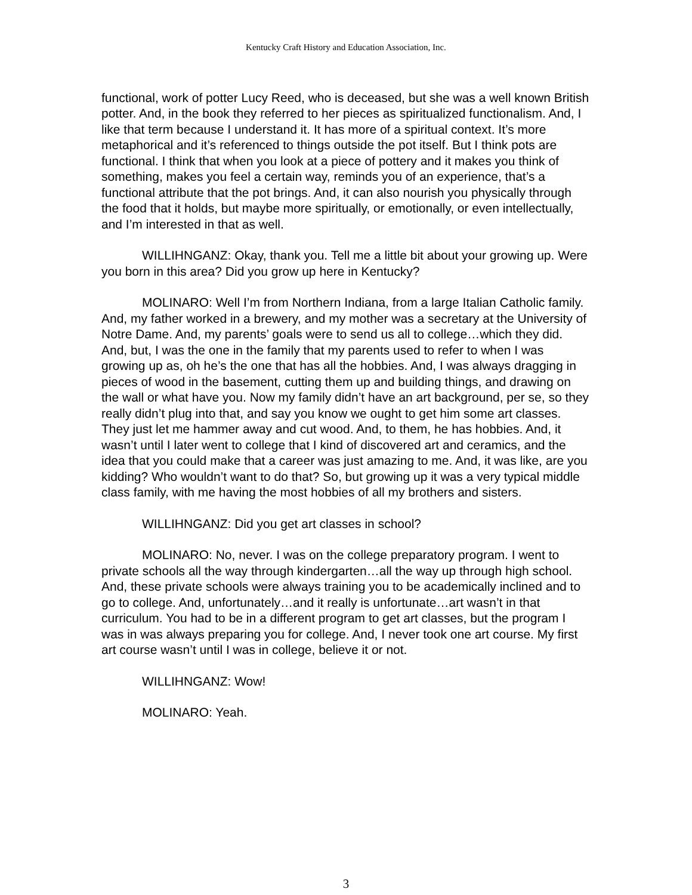Kentucky Craft History and Education Association, Inc.
functional, work of potter Lucy Reed, who is deceased, but she was a well known British potter. And, in the book they referred to her pieces as spiritualized functionalism. And, I like that term because I understand it. It has more of a spiritual context. It’s more metaphorical and it’s referenced to things outside the pot itself. But I think pots are functional. I think that when you look at a piece of pottery and it makes you think of something, makes you feel a certain way, reminds you of an experience, that’s a functional attribute that the pot brings. And, it can also nourish you physically through the food that it holds, but maybe more spiritually, or emotionally, or even intellectually, and I’m interested in that as well.
WILLIHNGANZ: Okay, thank you. Tell me a little bit about your growing up. Were you born in this area? Did you grow up here in Kentucky?
MOLINARO: Well I’m from Northern Indiana, from a large Italian Catholic family. And, my father worked in a brewery, and my mother was a secretary at the University of Notre Dame. And, my parents’ goals were to send us all to college…which they did. And, but, I was the one in the family that my parents used to refer to when I was growing up as, oh he’s the one that has all the hobbies. And, I was always dragging in pieces of wood in the basement, cutting them up and building things, and drawing on the wall or what have you. Now my family didn’t have an art background, per se, so they really didn’t plug into that, and say you know we ought to get him some art classes. They just let me hammer away and cut wood. And, to them, he has hobbies. And, it wasn’t until I later went to college that I kind of discovered art and ceramics, and the idea that you could make that a career was just amazing to me. And, it was like, are you kidding? Who wouldn’t want to do that? So, but growing up it was a very typical middle class family, with me having the most hobbies of all my brothers and sisters.
WILLIHNGANZ: Did you get art classes in school?
MOLINARO: No, never. I was on the college preparatory program. I went to private schools all the way through kindergarten…all the way up through high school. And, these private schools were always training you to be academically inclined and to go to college. And, unfortunately…and it really is unfortunate…art wasn’t in that curriculum. You had to be in a different program to get art classes, but the program I was in was always preparing you for college. And, I never took one art course. My first art course wasn’t until I was in college, believe it or not.
WILLIHNGANZ: Wow!
MOLINARO: Yeah.
3